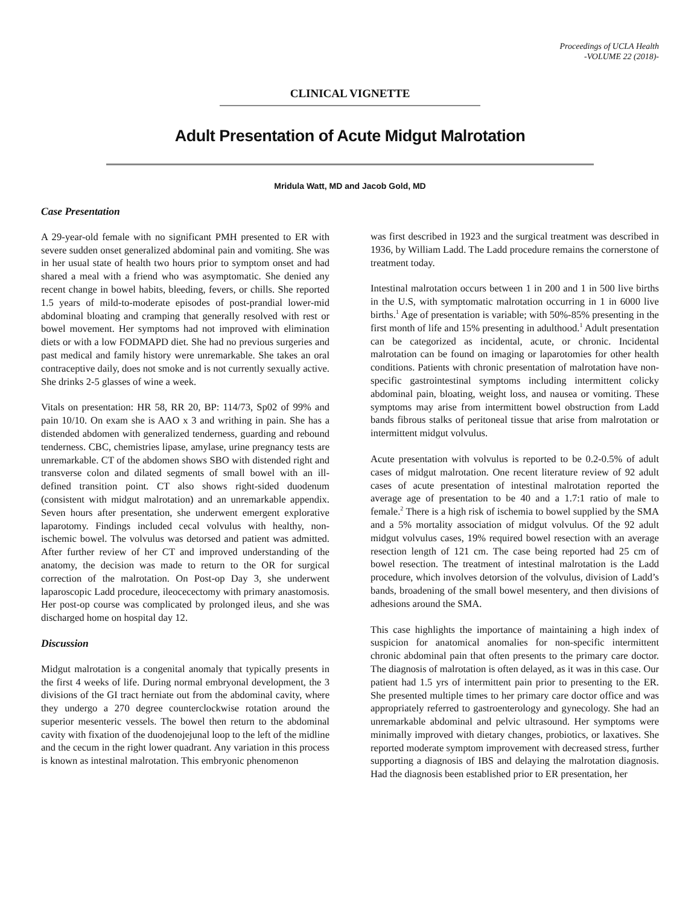Proceedings of UCLA Health
-VOLUME 22 (2018)-
CLINICAL VIGNETTE
Adult Presentation of Acute Midgut Malrotation
Mridula Watt, MD and Jacob Gold, MD
Case Presentation
A 29-year-old female with no significant PMH presented to ER with severe sudden onset generalized abdominal pain and vomiting. She was in her usual state of health two hours prior to symptom onset and had shared a meal with a friend who was asymptomatic. She denied any recent change in bowel habits, bleeding, fevers, or chills. She reported 1.5 years of mild-to-moderate episodes of post-prandial lower-mid abdominal bloating and cramping that generally resolved with rest or bowel movement. Her symptoms had not improved with elimination diets or with a low FODMAPD diet. She had no previous surgeries and past medical and family history were unremarkable. She takes an oral contraceptive daily, does not smoke and is not currently sexually active. She drinks 2-5 glasses of wine a week.
Vitals on presentation: HR 58, RR 20, BP: 114/73, Sp02 of 99% and pain 10/10. On exam she is AAO x 3 and writhing in pain. She has a distended abdomen with generalized tenderness, guarding and rebound tenderness. CBC, chemistries lipase, amylase, urine pregnancy tests are unremarkable. CT of the abdomen shows SBO with distended right and transverse colon and dilated segments of small bowel with an ill-defined transition point. CT also shows right-sided duodenum (consistent with midgut malrotation) and an unremarkable appendix. Seven hours after presentation, she underwent emergent explorative laparotomy. Findings included cecal volvulus with healthy, non-ischemic bowel. The volvulus was detorsed and patient was admitted. After further review of her CT and improved understanding of the anatomy, the decision was made to return to the OR for surgical correction of the malrotation. On Post-op Day 3, she underwent laparoscopic Ladd procedure, ileocecectomy with primary anastomosis. Her post-op course was complicated by prolonged ileus, and she was discharged home on hospital day 12.
Discussion
Midgut malrotation is a congenital anomaly that typically presents in the first 4 weeks of life. During normal embryonal development, the 3 divisions of the GI tract herniate out from the abdominal cavity, where they undergo a 270 degree counterclockwise rotation around the superior mesenteric vessels. The bowel then return to the abdominal cavity with fixation of the duodenojejunal loop to the left of the midline and the cecum in the right lower quadrant. Any variation in this process is known as intestinal malrotation. This embryonic phenomenon
was first described in 1923 and the surgical treatment was described in 1936, by William Ladd. The Ladd procedure remains the cornerstone of treatment today.
Intestinal malrotation occurs between 1 in 200 and 1 in 500 live births in the U.S, with symptomatic malrotation occurring in 1 in 6000 live births.<sup>1</sup> Age of presentation is variable; with 50%-85% presenting in the first month of life and 15% presenting in adulthood.<sup>1</sup> Adult presentation can be categorized as incidental, acute, or chronic. Incidental malrotation can be found on imaging or laparotomies for other health conditions. Patients with chronic presentation of malrotation have non-specific gastrointestinal symptoms including intermittent colicky abdominal pain, bloating, weight loss, and nausea or vomiting. These symptoms may arise from intermittent bowel obstruction from Ladd bands fibrous stalks of peritoneal tissue that arise from malrotation or intermittent midgut volvulus.
Acute presentation with volvulus is reported to be 0.2-0.5% of adult cases of midgut malrotation. One recent literature review of 92 adult cases of acute presentation of intestinal malrotation reported the average age of presentation to be 40 and a 1.7:1 ratio of male to female.<sup>2</sup> There is a high risk of ischemia to bowel supplied by the SMA and a 5% mortality association of midgut volvulus. Of the 92 adult midgut volvulus cases, 19% required bowel resection with an average resection length of 121 cm. The case being reported had 25 cm of bowel resection. The treatment of intestinal malrotation is the Ladd procedure, which involves detorsion of the volvulus, division of Ladd’s bands, broadening of the small bowel mesentery, and then divisions of adhesions around the SMA.
This case highlights the importance of maintaining a high index of suspicion for anatomical anomalies for non-specific intermittent chronic abdominal pain that often presents to the primary care doctor. The diagnosis of malrotation is often delayed, as it was in this case. Our patient had 1.5 yrs of intermittent pain prior to presenting to the ER. She presented multiple times to her primary care doctor office and was appropriately referred to gastroenterology and gynecology. She had an unremarkable abdominal and pelvic ultrasound. Her symptoms were minimally improved with dietary changes, probiotics, or laxatives. She reported moderate symptom improvement with decreased stress, further supporting a diagnosis of IBS and delaying the malrotation diagnosis. Had the diagnosis been established prior to ER presentation, her